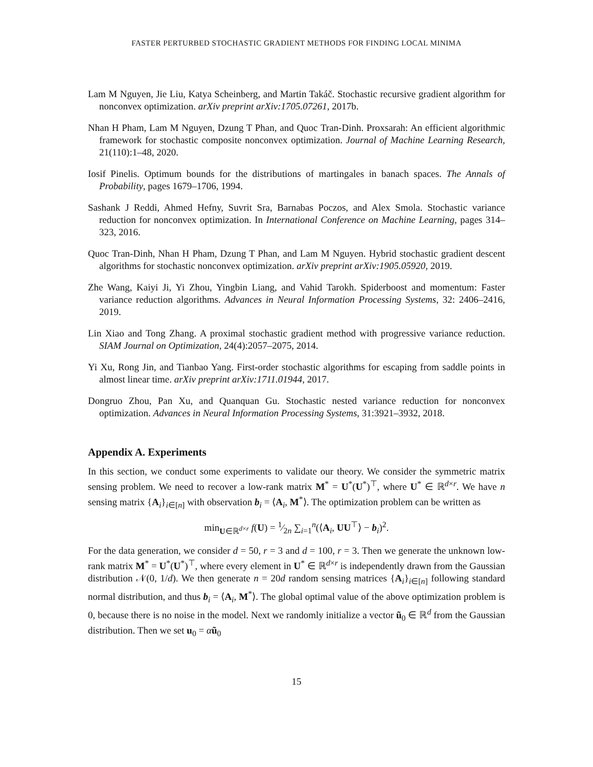FASTER PERTURBED STOCHASTIC GRADIENT METHODS FOR FINDING LOCAL MINIMA
Lam M Nguyen, Jie Liu, Katya Scheinberg, and Martin Takáč. Stochastic recursive gradient algorithm for nonconvex optimization. arXiv preprint arXiv:1705.07261, 2017b.
Nhan H Pham, Lam M Nguyen, Dzung T Phan, and Quoc Tran-Dinh. Proxsarah: An efficient algorithmic framework for stochastic composite nonconvex optimization. Journal of Machine Learning Research, 21(110):1–48, 2020.
Iosif Pinelis. Optimum bounds for the distributions of martingales in banach spaces. The Annals of Probability, pages 1679–1706, 1994.
Sashank J Reddi, Ahmed Hefny, Suvrit Sra, Barnabas Poczos, and Alex Smola. Stochastic variance reduction for nonconvex optimization. In International Conference on Machine Learning, pages 314–323, 2016.
Quoc Tran-Dinh, Nhan H Pham, Dzung T Phan, and Lam M Nguyen. Hybrid stochastic gradient descent algorithms for stochastic nonconvex optimization. arXiv preprint arXiv:1905.05920, 2019.
Zhe Wang, Kaiyi Ji, Yi Zhou, Yingbin Liang, and Vahid Tarokh. Spiderboost and momentum: Faster variance reduction algorithms. Advances in Neural Information Processing Systems, 32: 2406–2416, 2019.
Lin Xiao and Tong Zhang. A proximal stochastic gradient method with progressive variance reduction. SIAM Journal on Optimization, 24(4):2057–2075, 2014.
Yi Xu, Rong Jin, and Tianbao Yang. First-order stochastic algorithms for escaping from saddle points in almost linear time. arXiv preprint arXiv:1711.01944, 2017.
Dongruo Zhou, Pan Xu, and Quanquan Gu. Stochastic nested variance reduction for nonconvex optimization. Advances in Neural Information Processing Systems, 31:3921–3932, 2018.
Appendix A. Experiments
In this section, we conduct some experiments to validate our theory. We consider the symmetric matrix sensing problem. We need to recover a low-rank matrix M<sup>*</sup> = U<sup>*</sup>(U<sup>*</sup>)<sup>⊤</sup>, where U<sup>*</sup> ∈ ℝ<sup>d×r</sup>. We have n sensing matrix {A<sub>i</sub>}<sub>i∈[n]</sub> with observation b<sub>i</sub> = ⟨A<sub>i</sub>, M<sup>*</sup>⟩. The optimization problem can be written as
min<sub>U∈ℝ<sup>d×r</sup></sub> f(U) = 1⁄2n ∑<sub>i=1</sub><sup>n</sup>(⟨A<sub>i</sub>, UU<sup>⊤</sup>⟩ − b<sub>i</sub>)<sup>2</sup>.
For the data generation, we consider d = 50, r = 3 and d = 100, r = 3. Then we generate the unknown low-rank matrix M<sup>*</sup> = U<sup>*</sup>(U<sup>*</sup>)<sup>⊤</sup>, where every element in U<sup>*</sup> ∈ ℝ<sup>d×r</sup> is independently drawn from the Gaussian distribution 𝒩(0, 1/d). We then generate n = 20d random sensing matrices {A<sub>i</sub>}<sub>i∈[n]</sub> following standard normal distribution, and thus b<sub>i</sub> = ⟨A<sub>i</sub>, M<sup>*</sup>⟩. The global optimal value of the above optimization problem is 0, because there is no noise in the model. Next we randomly initialize a vector ũ<sub>0</sub> ∈ ℝ<sup>d</sup> from the Gaussian distribution. Then we set u<sub>0</sub> = αũ<sub>0</sub>
15